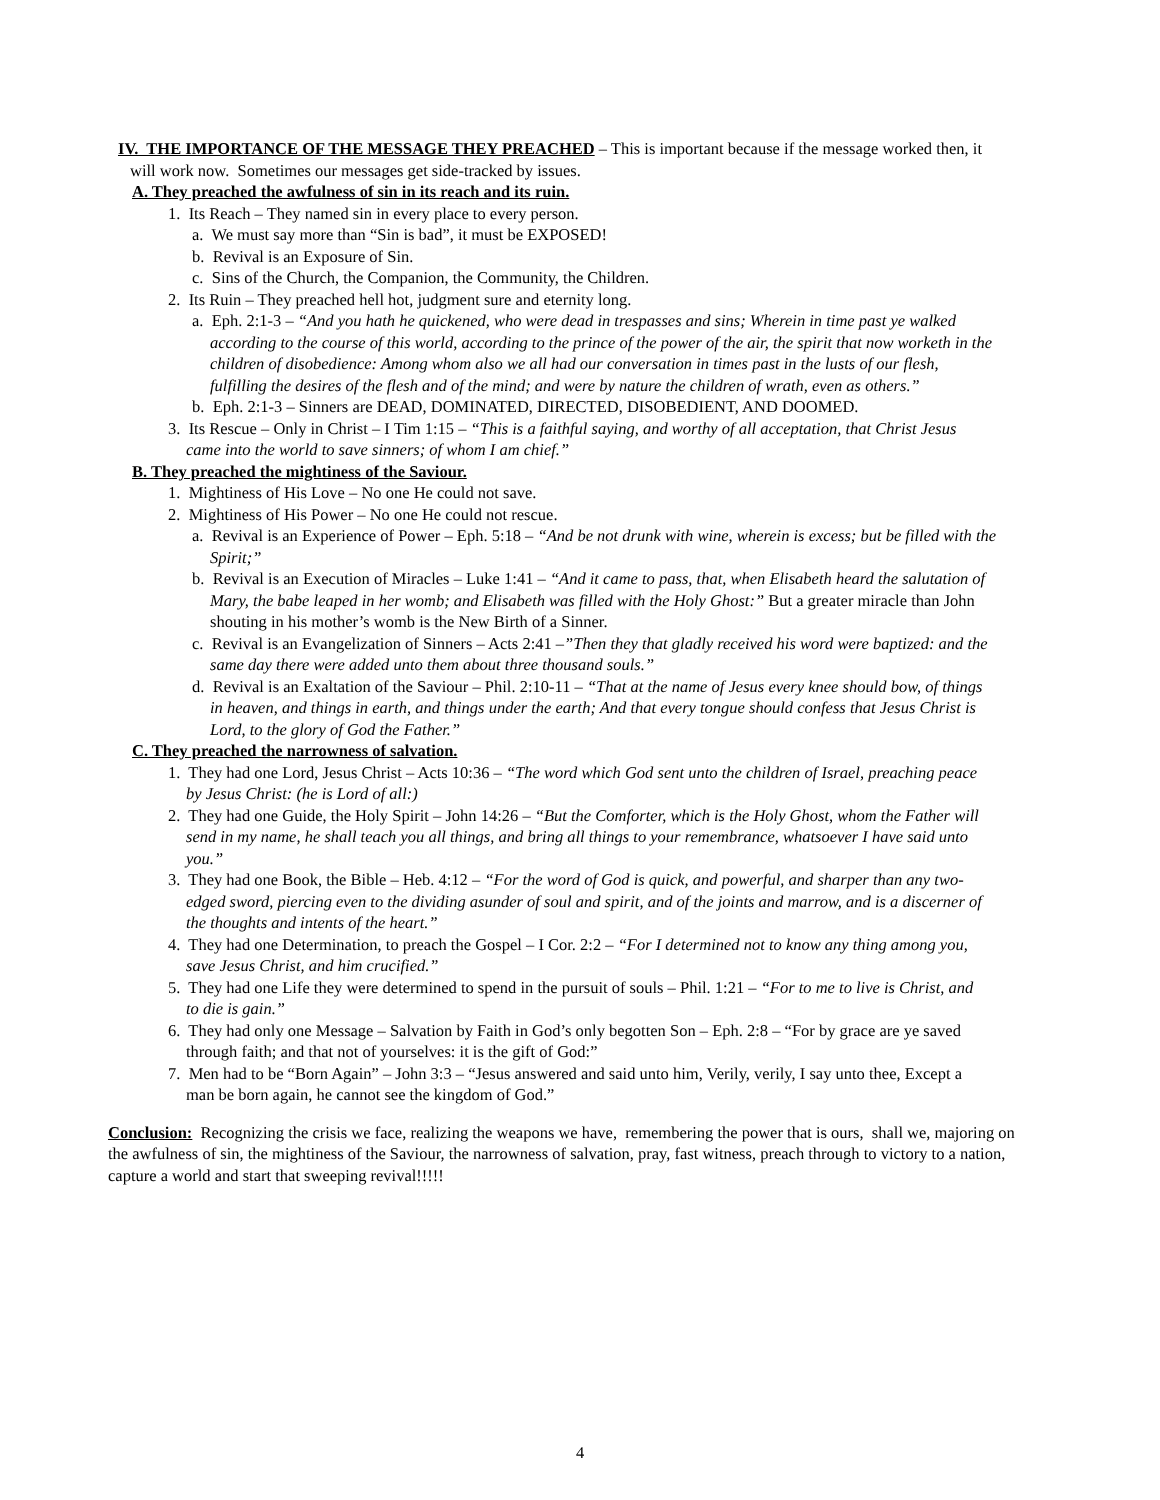IV. THE IMPORTANCE OF THE MESSAGE THEY PREACHED – This is important because if the message worked then, it will work now. Sometimes our messages get side-tracked by issues.
A. They preached the awfulness of sin in its reach and its ruin.
1. Its Reach – They named sin in every place to every person.
a. We must say more than “Sin is bad”, it must be EXPOSED!
b. Revival is an Exposure of Sin.
c. Sins of the Church, the Companion, the Community, the Children.
2. Its Ruin – They preached hell hot, judgment sure and eternity long.
a. Eph. 2:1-3 – “And you hath he quickened, who were dead in trespasses and sins; Wherein in time past ye walked according to the course of this world, according to the prince of the power of the air, the spirit that now worketh in the children of disobedience: Among whom also we all had our conversation in times past in the lusts of our flesh, fulfilling the desires of the flesh and of the mind; and were by nature the children of wrath, even as others.”
b. Eph. 2:1-3 – Sinners are DEAD, DOMINATED, DIRECTED, DISOBEDIENT, AND DOOMED.
3. Its Rescue – Only in Christ – I Tim 1:15 – “This is a faithful saying, and worthy of all acceptation, that Christ Jesus came into the world to save sinners; of whom I am chief.”
B. They preached the mightiness of the Saviour.
1. Mightiness of His Love – No one He could not save.
2. Mightiness of His Power – No one He could not rescue.
a. Revival is an Experience of Power – Eph. 5:18 – “And be not drunk with wine, wherein is excess; but be filled with the Spirit;”
b. Revival is an Execution of Miracles – Luke 1:41 – “And it came to pass, that, when Elisabeth heard the salutation of Mary, the babe leaped in her womb; and Elisabeth was filled with the Holy Ghost:” But a greater miracle than John shouting in his mother’s womb is the New Birth of a Sinner.
c. Revival is an Evangelization of Sinners – Acts 2:41 –”Then they that gladly received his word were baptized: and the same day there were added unto them about three thousand souls.”
d. Revival is an Exaltation of the Saviour – Phil. 2:10-11 – “That at the name of Jesus every knee should bow, of things in heaven, and things in earth, and things under the earth; And that every tongue should confess that Jesus Christ is Lord, to the glory of God the Father.”
C. They preached the narrowness of salvation.
1. They had one Lord, Jesus Christ – Acts 10:36 – “The word which God sent unto the children of Israel, preaching peace by Jesus Christ: (he is Lord of all:)
2. They had one Guide, the Holy Spirit – John 14:26 – “But the Comforter, which is the Holy Ghost, whom the Father will send in my name, he shall teach you all things, and bring all things to your remembrance, whatsoever I have said unto you.”
3. They had one Book, the Bible – Heb. 4:12 – “For the word of God is quick, and powerful, and sharper than any two-edged sword, piercing even to the dividing asunder of soul and spirit, and of the joints and marrow, and is a discerner of the thoughts and intents of the heart.”
4. They had one Determination, to preach the Gospel – I Cor. 2:2 – “For I determined not to know any thing among you, save Jesus Christ, and him crucified.”
5. They had one Life they were determined to spend in the pursuit of souls – Phil. 1:21 – “For to me to live is Christ, and to die is gain.”
6. They had only one Message – Salvation by Faith in God’s only begotten Son – Eph. 2:8 – “For by grace are ye saved through faith; and that not of yourselves: it is the gift of God:”
7. Men had to be “Born Again” – John 3:3 – “Jesus answered and said unto him, Verily, verily, I say unto thee, Except a man be born again, he cannot see the kingdom of God.”
Conclusion: Recognizing the crisis we face, realizing the weapons we have, remembering the power that is ours, shall we, majoring on the awfulness of sin, the mightiness of the Saviour, the narrowness of salvation, pray, fast witness, preach through to victory to a nation, capture a world and start that sweeping revival!!!!!
4